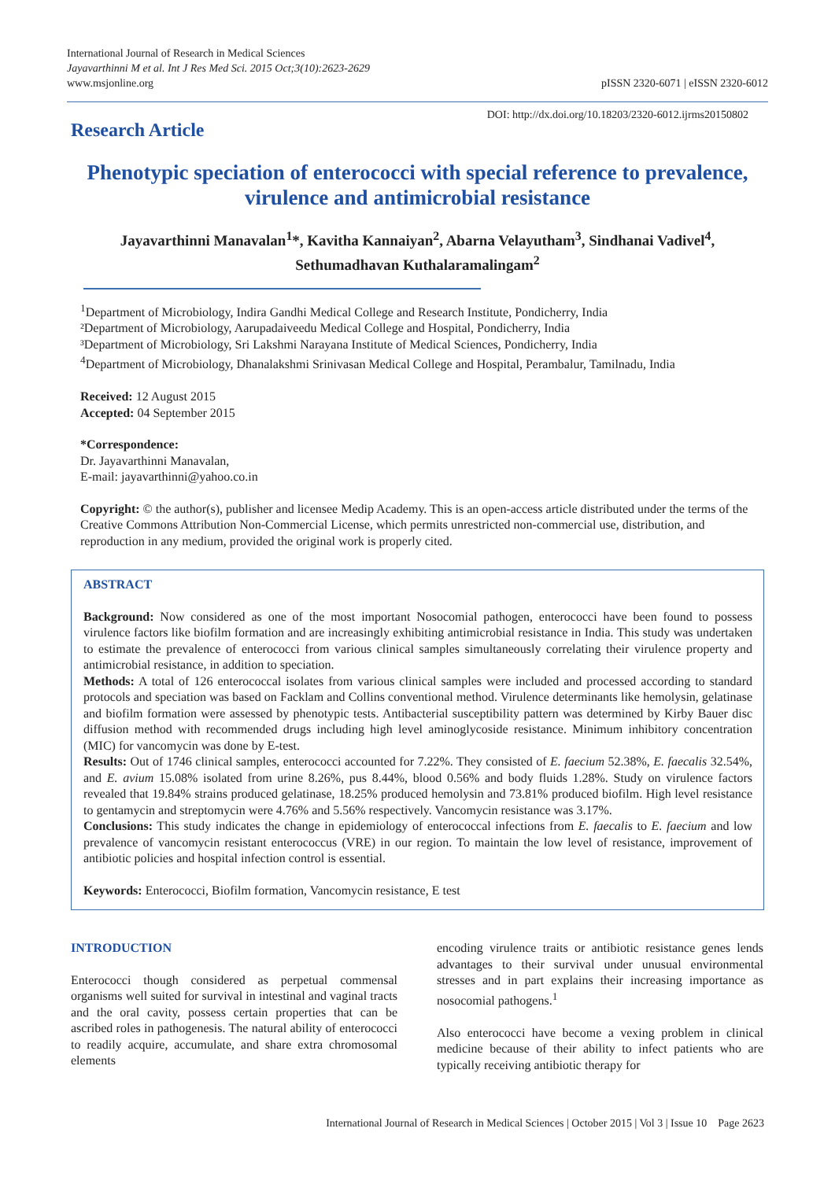International Journal of Research in Medical Sciences
Jayavarthinni M et al. Int J Res Med Sci. 2015 Oct;3(10):2623-2629
www.msjonline.org
pISSN 2320-6071 | eISSN 2320-6012
Research Article
DOI: http://dx.doi.org/10.18203/2320-6012.ijrms20150802
Phenotypic speciation of enterococci with special reference to prevalence, virulence and antimicrobial resistance
Jayavarthinni Manavalan<sup>1</sup>*, Kavitha Kannaiyan<sup>2</sup>, Abarna Velayutham<sup>3</sup>, Sindhanai Vadivel<sup>4</sup>, Sethumadhavan Kuthalaramalingam<sup>2</sup>
<sup>1</sup> Department of Microbiology, Indira Gandhi Medical College and Research Institute, Pondicherry, India
²Department of Microbiology, Aarupadaiveedu Medical College and Hospital, Pondicherry, India
³Department of Microbiology, Sri Lakshmi Narayana Institute of Medical Sciences, Pondicherry, India
<sup>4</sup> Department of Microbiology, Dhanalakshmi Srinivasan Medical College and Hospital, Perambalur, Tamilnadu, India
Received: 12 August 2015
Accepted: 04 September 2015
*Correspondence:
Dr. Jayavarthinni Manavalan,
E-mail: jayavarthinni@yahoo.co.in
Copyright: © the author(s), publisher and licensee Medip Academy. This is an open-access article distributed under the terms of the Creative Commons Attribution Non-Commercial License, which permits unrestricted non-commercial use, distribution, and reproduction in any medium, provided the original work is properly cited.
ABSTRACT
Background: Now considered as one of the most important Nosocomial pathogen, enterococci have been found to possess virulence factors like biofilm formation and are increasingly exhibiting antimicrobial resistance in India. This study was undertaken to estimate the prevalence of enterococci from various clinical samples simultaneously correlating their virulence property and antimicrobial resistance, in addition to speciation.
Methods: A total of 126 enterococcal isolates from various clinical samples were included and processed according to standard protocols and speciation was based on Facklam and Collins conventional method. Virulence determinants like hemolysin, gelatinase and biofilm formation were assessed by phenotypic tests. Antibacterial susceptibility pattern was determined by Kirby Bauer disc diffusion method with recommended drugs including high level aminoglycoside resistance. Minimum inhibitory concentration (MIC) for vancomycin was done by E-test.
Results: Out of 1746 clinical samples, enterococci accounted for 7.22%. They consisted of E. faecium 52.38%, E. faecalis 32.54%, and E. avium 15.08% isolated from urine 8.26%, pus 8.44%, blood 0.56% and body fluids 1.28%. Study on virulence factors revealed that 19.84% strains produced gelatinase, 18.25% produced hemolysin and 73.81% produced biofilm. High level resistance to gentamycin and streptomycin were 4.76% and 5.56% respectively. Vancomycin resistance was 3.17%.
Conclusions: This study indicates the change in epidemiology of enterococcal infections from E. faecalis to E. faecium and low prevalence of vancomycin resistant enterococcus (VRE) in our region. To maintain the low level of resistance, improvement of antibiotic policies and hospital infection control is essential.
Keywords: Enterococci, Biofilm formation, Vancomycin resistance, E test
INTRODUCTION
Enterococci though considered as perpetual commensal organisms well suited for survival in intestinal and vaginal tracts and the oral cavity, possess certain properties that can be ascribed roles in pathogenesis. The natural ability of enterococci to readily acquire, accumulate, and share extra chromosomal elements
encoding virulence traits or antibiotic resistance genes lends advantages to their survival under unusual environmental stresses and in part explains their increasing importance as nosocomial pathogens.<sup>1</sup>
Also enterococci have become a vexing problem in clinical medicine because of their ability to infect patients who are typically receiving antibiotic therapy for
International Journal of Research in Medical Sciences | October 2015 | Vol 3 | Issue 10 Page 2623